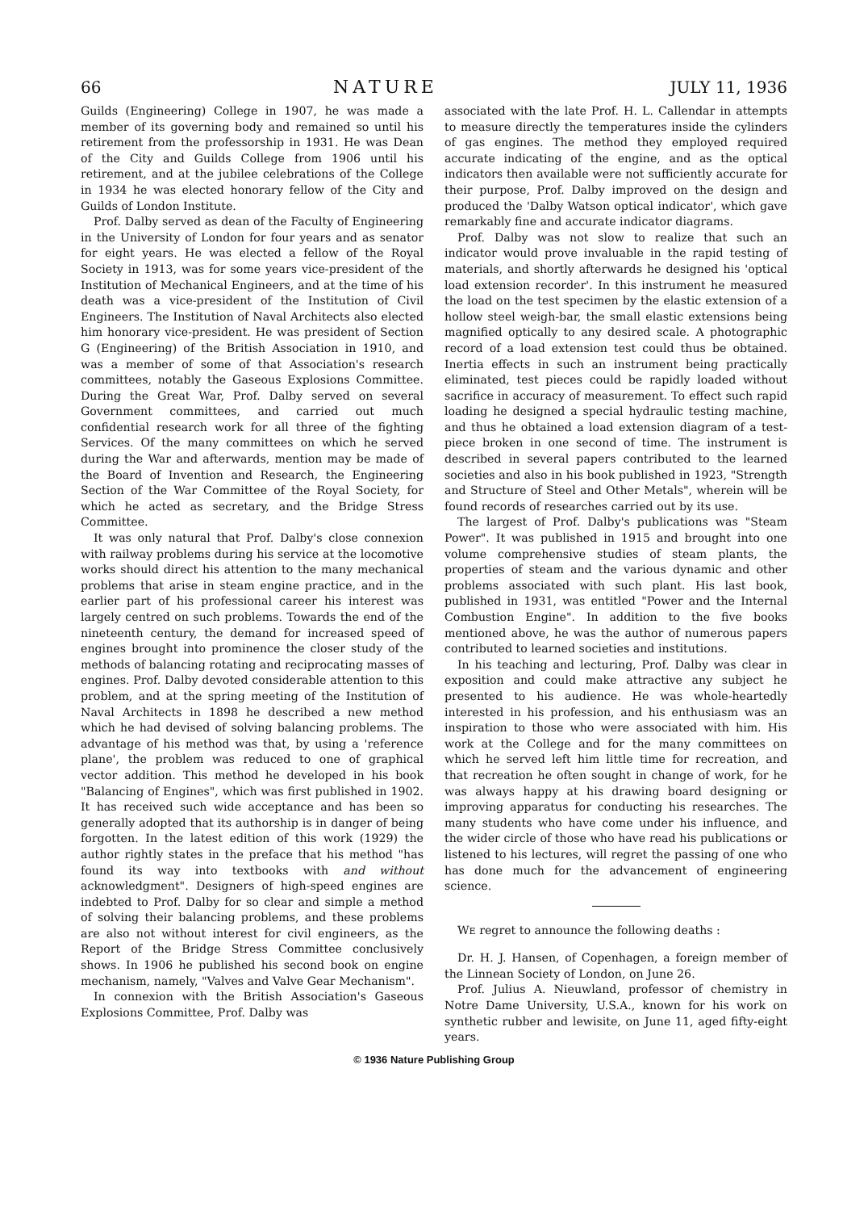66 NATURE JULY 11, 1936
Guilds (Engineering) College in 1907, he was made a member of its governing body and remained so until his retirement from the professorship in 1931. He was Dean of the City and Guilds College from 1906 until his retirement, and at the jubilee celebrations of the College in 1934 he was elected honorary fellow of the City and Guilds of London Institute.
Prof. Dalby served as dean of the Faculty of Engineering in the University of London for four years and as senator for eight years. He was elected a fellow of the Royal Society in 1913, was for some years vice-president of the Institution of Mechanical Engineers, and at the time of his death was a vice-president of the Institution of Civil Engineers. The Institution of Naval Architects also elected him honorary vice-president. He was president of Section G (Engineering) of the British Association in 1910, and was a member of some of that Association's research committees, notably the Gaseous Explosions Committee. During the Great War, Prof. Dalby served on several Government committees, and carried out much confidential research work for all three of the fighting Services. Of the many committees on which he served during the War and afterwards, mention may be made of the Board of Invention and Research, the Engineering Section of the War Committee of the Royal Society, for which he acted as secretary, and the Bridge Stress Committee.
It was only natural that Prof. Dalby's close connexion with railway problems during his service at the locomotive works should direct his attention to the many mechanical problems that arise in steam engine practice, and in the earlier part of his professional career his interest was largely centred on such problems. Towards the end of the nineteenth century, the demand for increased speed of engines brought into prominence the closer study of the methods of balancing rotating and reciprocating masses of engines. Prof. Dalby devoted considerable attention to this problem, and at the spring meeting of the Institution of Naval Architects in 1898 he described a new method which he had devised of solving balancing problems. The advantage of his method was that, by using a 'reference plane', the problem was reduced to one of graphical vector addition. This method he developed in his book "Balancing of Engines", which was first published in 1902. It has received such wide acceptance and has been so generally adopted that its authorship is in danger of being forgotten. In the latest edition of this work (1929) the author rightly states in the preface that his method "has found its way into textbooks with and without acknowledgment". Designers of high-speed engines are indebted to Prof. Dalby for so clear and simple a method of solving their balancing problems, and these problems are also not without interest for civil engineers, as the Report of the Bridge Stress Committee conclusively shows. In 1906 he published his second book on engine mechanism, namely, "Valves and Valve Gear Mechanism".
In connexion with the British Association's Gaseous Explosions Committee, Prof. Dalby was
associated with the late Prof. H. L. Callendar in attempts to measure directly the temperatures inside the cylinders of gas engines. The method they employed required accurate indicating of the engine, and as the optical indicators then available were not sufficiently accurate for their purpose, Prof. Dalby improved on the design and produced the 'Dalby Watson optical indicator', which gave remarkably fine and accurate indicator diagrams.
Prof. Dalby was not slow to realize that such an indicator would prove invaluable in the rapid testing of materials, and shortly afterwards he designed his 'optical load extension recorder'. In this instrument he measured the load on the test specimen by the elastic extension of a hollow steel weigh-bar, the small elastic extensions being magnified optically to any desired scale. A photographic record of a load extension test could thus be obtained. Inertia effects in such an instrument being practically eliminated, test pieces could be rapidly loaded without sacrifice in accuracy of measurement. To effect such rapid loading he designed a special hydraulic testing machine, and thus he obtained a load extension diagram of a test-piece broken in one second of time. The instrument is described in several papers contributed to the learned societies and also in his book published in 1923, "Strength and Structure of Steel and Other Metals", wherein will be found records of researches carried out by its use.
The largest of Prof. Dalby's publications was "Steam Power". It was published in 1915 and brought into one volume comprehensive studies of steam plants, the properties of steam and the various dynamic and other problems associated with such plant. His last book, published in 1931, was entitled "Power and the Internal Combustion Engine". In addition to the five books mentioned above, he was the author of numerous papers contributed to learned societies and institutions.
In his teaching and lecturing, Prof. Dalby was clear in exposition and could make attractive any subject he presented to his audience. He was whole-heartedly interested in his profession, and his enthusiasm was an inspiration to those who were associated with him. His work at the College and for the many committees on which he served left him little time for recreation, and that recreation he often sought in change of work, for he was always happy at his drawing board designing or improving apparatus for conducting his researches. The many students who have come under his influence, and the wider circle of those who have read his publications or listened to his lectures, will regret the passing of one who has done much for the advancement of engineering science.
WE regret to announce the following deaths :
Dr. H. J. Hansen, of Copenhagen, a foreign member of the Linnean Society of London, on June 26.
Prof. Julius A. Nieuwland, professor of chemistry in Notre Dame University, U.S.A., known for his work on synthetic rubber and lewisite, on June 11, aged fifty-eight years.
© 1936 Nature Publishing Group